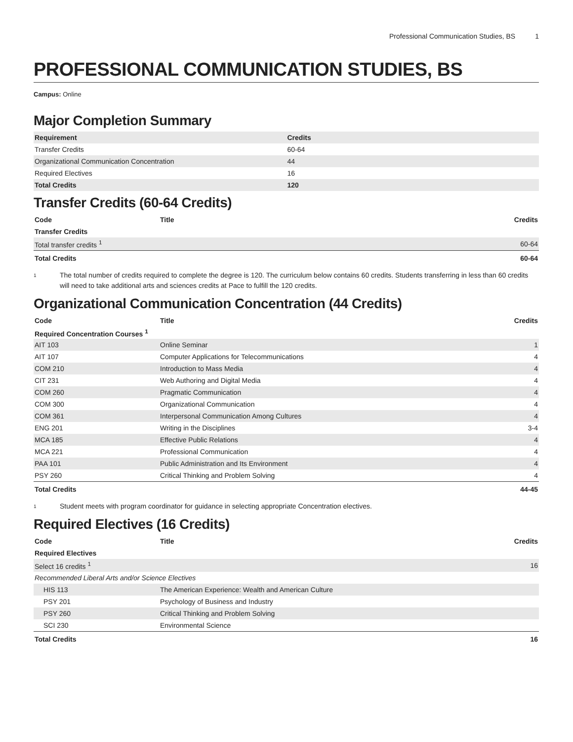Professional Communication Studies, BS 1
PROFESSIONAL COMMUNICATION STUDIES, BS
Campus: Online
Major Completion Summary
| Requirement | Credits |
| --- | --- |
| Transfer Credits | 60-64 |
| Organizational Communication Concentration | 44 |
| Required Electives | 16 |
| Total Credits | 120 |
Transfer Credits (60-64 Credits)
| Code | Title | Credits |
| --- | --- | --- |
| Transfer Credits | | |
| Total transfer credits <sup>1</sup> | | 60-64 |
| Total Credits | | 60-64 |
<sup>1</sup>
The total number of credits required to complete the degree is 120. The curriculum below contains 60 credits. Students transferring in less than 60 credits will need to take additional arts and sciences credits at Pace to fulfill the 120 credits.
Organizational Communication Concentration (44 Credits)
| Code | Title | Credits |
| --- | --- | --- |
| Required Concentration Courses <sup>1</sup> | | |
| AIT 103 | Online Seminar | 1 |
| AIT 107 | Computer Applications for Telecommunications | 4 |
| COM 210 | Introduction to Mass Media | 4 |
| CIT 231 | Web Authoring and Digital Media | 4 |
| COM 260 | Pragmatic Communication | 4 |
| COM 300 | Organizational Communication | 4 |
| COM 361 | Interpersonal Communication Among Cultures | 4 |
| ENG 201 | Writing in the Disciplines | 3-4 |
| MCA 185 | Effective Public Relations | 4 |
| MCA 221 | Professional Communication | 4 |
| PAA 101 | Public Administration and Its Environment | 4 |
| PSY 260 | Critical Thinking and Problem Solving | 4 |
| Total Credits | | 44-45 |
<sup>1</sup>
Student meets with program coordinator for guidance in selecting appropriate Concentration electives.
Required Electives (16 Credits)
| Code | Title | Credits |
| --- | --- | --- |
| Required Electives | | |
| Select 16 credits <sup>1</sup> | | 16 |
| Recommended Liberal Arts and/or Science Electives | | |
| HIS 113 | The American Experience: Wealth and American Culture | |
| PSY 201 | Psychology of Business and Industry | |
| PSY 260 | Critical Thinking and Problem Solving | |
| SCI 230 | Environmental Science | |
| Total Credits | | 16 |